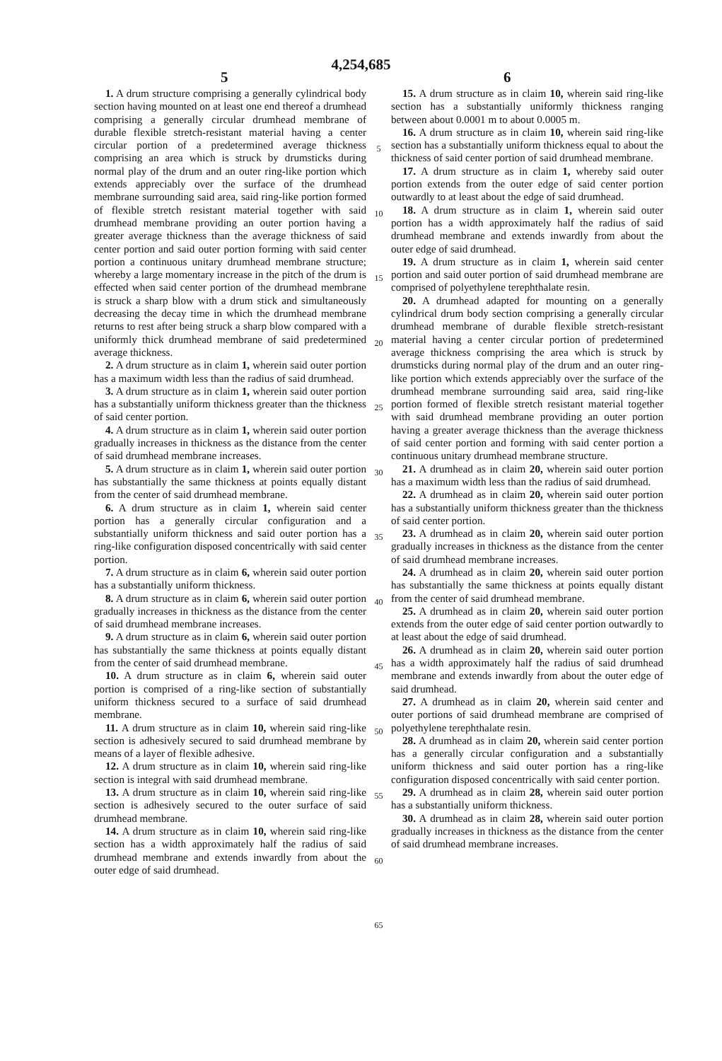4,254,685
5 6
1. A drum structure comprising a generally cylindrical body section having mounted on at least one end thereof a drumhead comprising a generally circular drumhead membrane of durable flexible stretch-resistant material having a center circular portion of a predetermined average thickness comprising an area which is struck by drumsticks during normal play of the drum and an outer ring-like portion which extends appreciably over the surface of the drumhead membrane surrounding said area, said ring-like portion formed of flexible stretch resistant material together with said drumhead membrane providing an outer portion having a greater average thickness than the average thickness of said center portion and said outer portion forming with said center portion a continuous unitary drumhead membrane structure; whereby a large momentary increase in the pitch of the drum is effected when said center portion of the drumhead membrane is struck a sharp blow with a drum stick and simultaneously decreasing the decay time in which the drumhead membrane returns to rest after being struck a sharp blow compared with a uniformly thick drumhead membrane of said predetermined average thickness.
2. A drum structure as in claim 1, wherein said outer portion has a maximum width less than the radius of said drumhead.
3. A drum structure as in claim 1, wherein said outer portion has a substantially uniform thickness greater than the thickness of said center portion.
4. A drum structure as in claim 1, wherein said outer portion gradually increases in thickness as the distance from the center of said drumhead membrane increases.
5. A drum structure as in claim 1, wherein said outer portion has substantially the same thickness at points equally distant from the center of said drumhead membrane.
6. A drum structure as in claim 1, wherein said center portion has a generally circular configuration and a substantially uniform thickness and said outer portion has a ring-like configuration disposed concentrically with said center portion.
7. A drum structure as in claim 6, wherein said outer portion has a substantially uniform thickness.
8. A drum structure as in claim 6, wherein said outer portion gradually increases in thickness as the distance from the center of said drumhead membrane increases.
9. A drum structure as in claim 6, wherein said outer portion has substantially the same thickness at points equally distant from the center of said drumhead membrane.
10. A drum structure as in claim 6, wherein said outer portion is comprised of a ring-like section of substantially uniform thickness secured to a surface of said drumhead membrane.
11. A drum structure as in claim 10, wherein said ring-like section is adhesively secured to said drumhead membrane by means of a layer of flexible adhesive.
12. A drum structure as in claim 10, wherein said ring-like section is integral with said drumhead membrane.
13. A drum structure as in claim 10, wherein said ring-like section is adhesively secured to the outer surface of said drumhead membrane.
14. A drum structure as in claim 10, wherein said ring-like section has a width approximately half the radius of said drumhead membrane and extends inwardly from about the outer edge of said drumhead.
5
10
15
20
25
30
35
40
45
50
55
60
65
15. A drum structure as in claim 10, wherein said ring-like section has a substantially uniformly thickness ranging between about 0.0001 m to about 0.0005 m.
16. A drum structure as in claim 10, wherein said ring-like section has a substantially uniform thickness equal to about the thickness of said center portion of said drumhead membrane.
17. A drum structure as in claim 1, whereby said outer portion extends from the outer edge of said center portion outwardly to at least about the edge of said drumhead.
18. A drum structure as in claim 1, wherein said outer portion has a width approximately half the radius of said drumhead membrane and extends inwardly from about the outer edge of said drumhead.
19. A drum structure as in claim 1, wherein said center portion and said outer portion of said drumhead membrane are comprised of polyethylene terephthalate resin.
20. A drumhead adapted for mounting on a generally cylindrical drum body section comprising a generally circular drumhead membrane of durable flexible stretch-resistant material having a center circular portion of predetermined average thickness comprising the area which is struck by drumsticks during normal play of the drum and an outer ring-like portion which extends appreciably over the surface of the drumhead membrane surrounding said area, said ring-like portion formed of flexible stretch resistant material together with said drumhead membrane providing an outer portion having a greater average thickness than the average thickness of said center portion and forming with said center portion a continuous unitary drumhead membrane structure.
21. A drumhead as in claim 20, wherein said outer portion has a maximum width less than the radius of said drumhead.
22. A drumhead as in claim 20, wherein said outer portion has a substantially uniform thickness greater than the thickness of said center portion.
23. A drumhead as in claim 20, wherein said outer portion gradually increases in thickness as the distance from the center of said drumhead membrane increases.
24. A drumhead as in claim 20, wherein said outer portion has substantially the same thickness at points equally distant from the center of said drumhead membrane.
25. A drumhead as in claim 20, wherein said outer portion extends from the outer edge of said center portion outwardly to at least about the edge of said drumhead.
26. A drumhead as in claim 20, wherein said outer portion has a width approximately half the radius of said drumhead membrane and extends inwardly from about the outer edge of said drumhead.
27. A drumhead as in claim 20, wherein said center and outer portions of said drumhead membrane are comprised of polyethylene terephthalate resin.
28. A drumhead as in claim 20, wherein said center portion has a generally circular configuration and a substantially uniform thickness and said outer portion has a ring-like configuration disposed concentrically with said center portion.
29. A drumhead as in claim 28, wherein said outer portion has a substantially uniform thickness.
30. A drumhead as in claim 28, wherein said outer portion gradually increases in thickness as the distance from the center of said drumhead membrane increases.